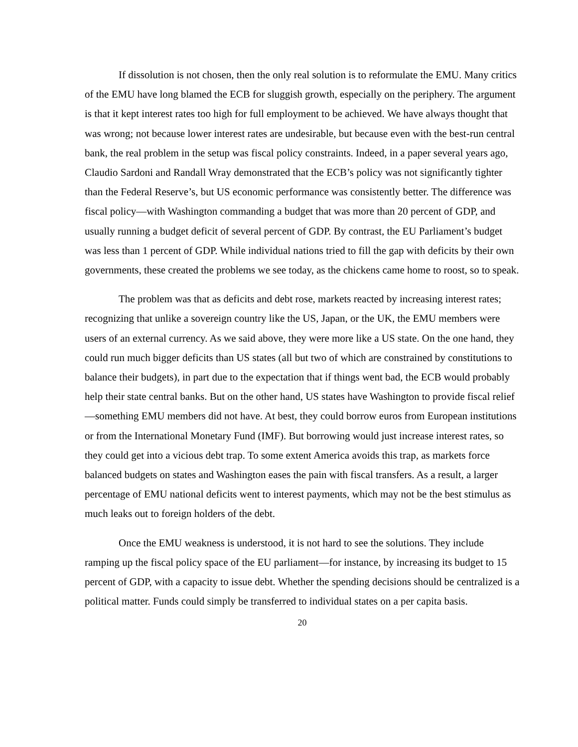If dissolution is not chosen, then the only real solution is to reformulate the EMU. Many critics of the EMU have long blamed the ECB for sluggish growth, especially on the periphery. The argument is that it kept interest rates too high for full employment to be achieved. We have always thought that was wrong; not because lower interest rates are undesirable, but because even with the best-run central bank, the real problem in the setup was fiscal policy constraints. Indeed, in a paper several years ago, Claudio Sardoni and Randall Wray demonstrated that the ECB’s policy was not significantly tighter than the Federal Reserve’s, but US economic performance was consistently better. The difference was fiscal policy—with Washington commanding a budget that was more than 20 percent of GDP, and usually running a budget deficit of several percent of GDP. By contrast, the EU Parliament’s budget was less than 1 percent of GDP. While individual nations tried to fill the gap with deficits by their own governments, these created the problems we see today, as the chickens came home to roost, so to speak.
The problem was that as deficits and debt rose, markets reacted by increasing interest rates; recognizing that unlike a sovereign country like the US, Japan, or the UK, the EMU members were users of an external currency. As we said above, they were more like a US state. On the one hand, they could run much bigger deficits than US states (all but two of which are constrained by constitutions to balance their budgets), in part due to the expectation that if things went bad, the ECB would probably help their state central banks. But on the other hand, US states have Washington to provide fiscal relief—something EMU members did not have. At best, they could borrow euros from European institutions or from the International Monetary Fund (IMF). But borrowing would just increase interest rates, so they could get into a vicious debt trap. To some extent America avoids this trap, as markets force balanced budgets on states and Washington eases the pain with fiscal transfers. As a result, a larger percentage of EMU national deficits went to interest payments, which may not be the best stimulus as much leaks out to foreign holders of the debt.
Once the EMU weakness is understood, it is not hard to see the solutions. They include ramping up the fiscal policy space of the EU parliament—for instance, by increasing its budget to 15 percent of GDP, with a capacity to issue debt. Whether the spending decisions should be centralized is a political matter. Funds could simply be transferred to individual states on a per capita basis.
20